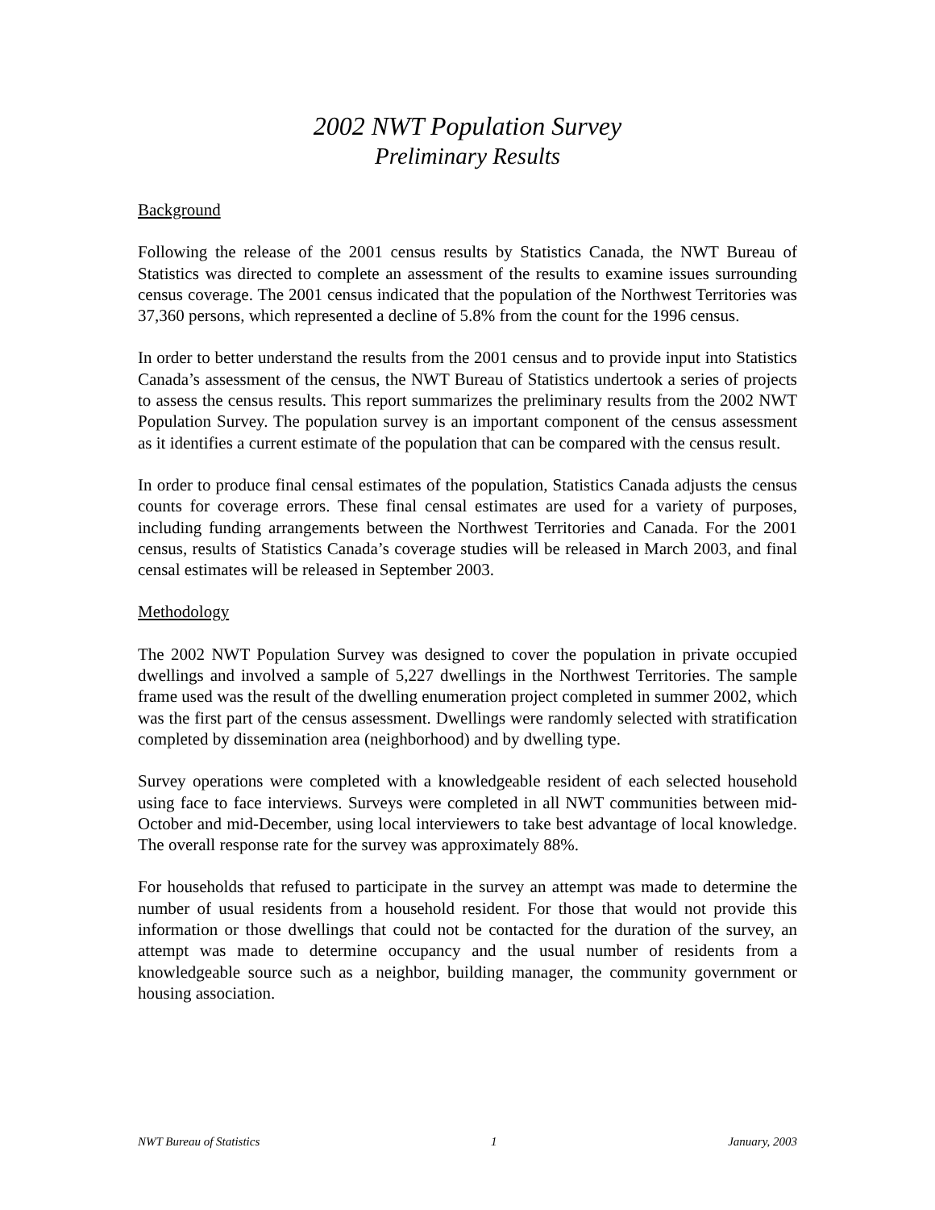2002 NWT Population Survey
Preliminary Results
Background
Following the release of the 2001 census results by Statistics Canada, the NWT Bureau of Statistics was directed to complete an assessment of the results to examine issues surrounding census coverage. The 2001 census indicated that the population of the Northwest Territories was 37,360 persons, which represented a decline of 5.8% from the count for the 1996 census.
In order to better understand the results from the 2001 census and to provide input into Statistics Canada’s assessment of the census, the NWT Bureau of Statistics undertook a series of projects to assess the census results. This report summarizes the preliminary results from the 2002 NWT Population Survey. The population survey is an important component of the census assessment as it identifies a current estimate of the population that can be compared with the census result.
In order to produce final censal estimates of the population, Statistics Canada adjusts the census counts for coverage errors. These final censal estimates are used for a variety of purposes, including funding arrangements between the Northwest Territories and Canada. For the 2001 census, results of Statistics Canada’s coverage studies will be released in March 2003, and final censal estimates will be released in September 2003.
Methodology
The 2002 NWT Population Survey was designed to cover the population in private occupied dwellings and involved a sample of 5,227 dwellings in the Northwest Territories. The sample frame used was the result of the dwelling enumeration project completed in summer 2002, which was the first part of the census assessment. Dwellings were randomly selected with stratification completed by dissemination area (neighborhood) and by dwelling type.
Survey operations were completed with a knowledgeable resident of each selected household using face to face interviews. Surveys were completed in all NWT communities between mid-October and mid-December, using local interviewers to take best advantage of local knowledge. The overall response rate for the survey was approximately 88%.
For households that refused to participate in the survey an attempt was made to determine the number of usual residents from a household resident. For those that would not provide this information or those dwellings that could not be contacted for the duration of the survey, an attempt was made to determine occupancy and the usual number of residents from a knowledgeable source such as a neighbor, building manager, the community government or housing association.
NWT Bureau of Statistics 1 January, 2003